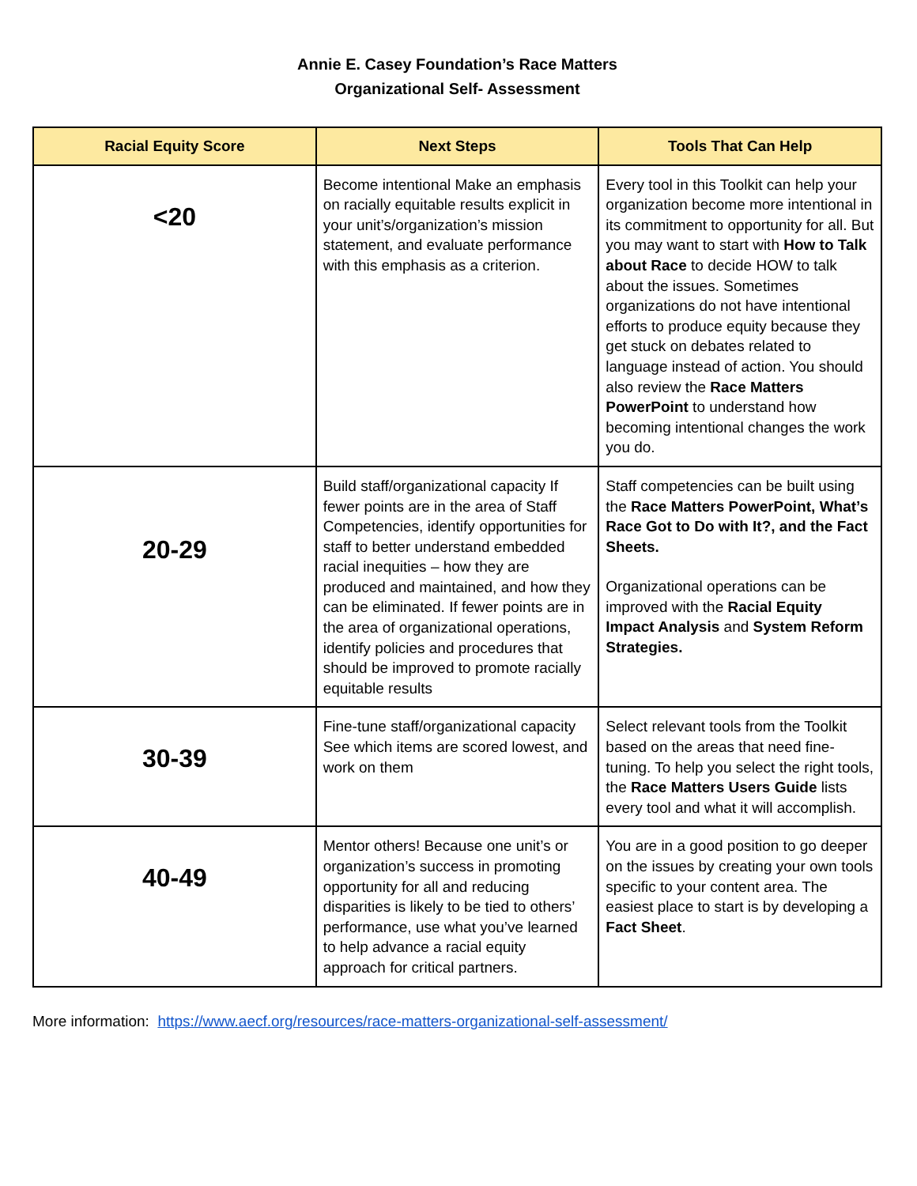Annie E. Casey Foundation’s Race Matters
Organizational Self- Assessment
| Racial Equity Score | Next Steps | Tools That Can Help |
| --- | --- | --- |
| <20 | Become intentional Make an emphasis on racially equitable results explicit in your unit’s/organization’s mission statement, and evaluate performance with this emphasis as a criterion. | Every tool in this Toolkit can help your organization become more intentional in its commitment to opportunity for all. But you may want to start with How to Talk about Race to decide HOW to talk about the issues. Sometimes organizations do not have intentional efforts to produce equity because they get stuck on debates related to language instead of action. You should also review the Race Matters PowerPoint to understand how becoming intentional changes the work you do. |
| 20-29 | Build staff/organizational capacity If fewer points are in the area of Staff Competencies, identify opportunities for staff to better understand embedded racial inequities – how they are produced and maintained, and how they can be eliminated. If fewer points are in the area of organizational operations, identify policies and procedures that should be improved to promote racially equitable results | Staff competencies can be built using the Race Matters PowerPoint, What’s Race Got to Do with It?, and the Fact Sheets. Organizational operations can be improved with the Racial Equity Impact Analysis and System Reform Strategies. |
| 30-39 | Fine-tune staff/organizational capacity See which items are scored lowest, and work on them | Select relevant tools from the Toolkit based on the areas that need fine-tuning. To help you select the right tools, the Race Matters Users Guide lists every tool and what it will accomplish. |
| 40-49 | Mentor others! Because one unit’s or organization’s success in promoting opportunity for all and reducing disparities is likely to be tied to others’ performance, use what you’ve learned to help advance a racial equity approach for critical partners. | You are in a good position to go deeper on the issues by creating your own tools specific to your content area. The easiest place to start is by developing a Fact Sheet . |
More information: https://www.aecf.org/resources/race-matters-organizational-self-assessment/